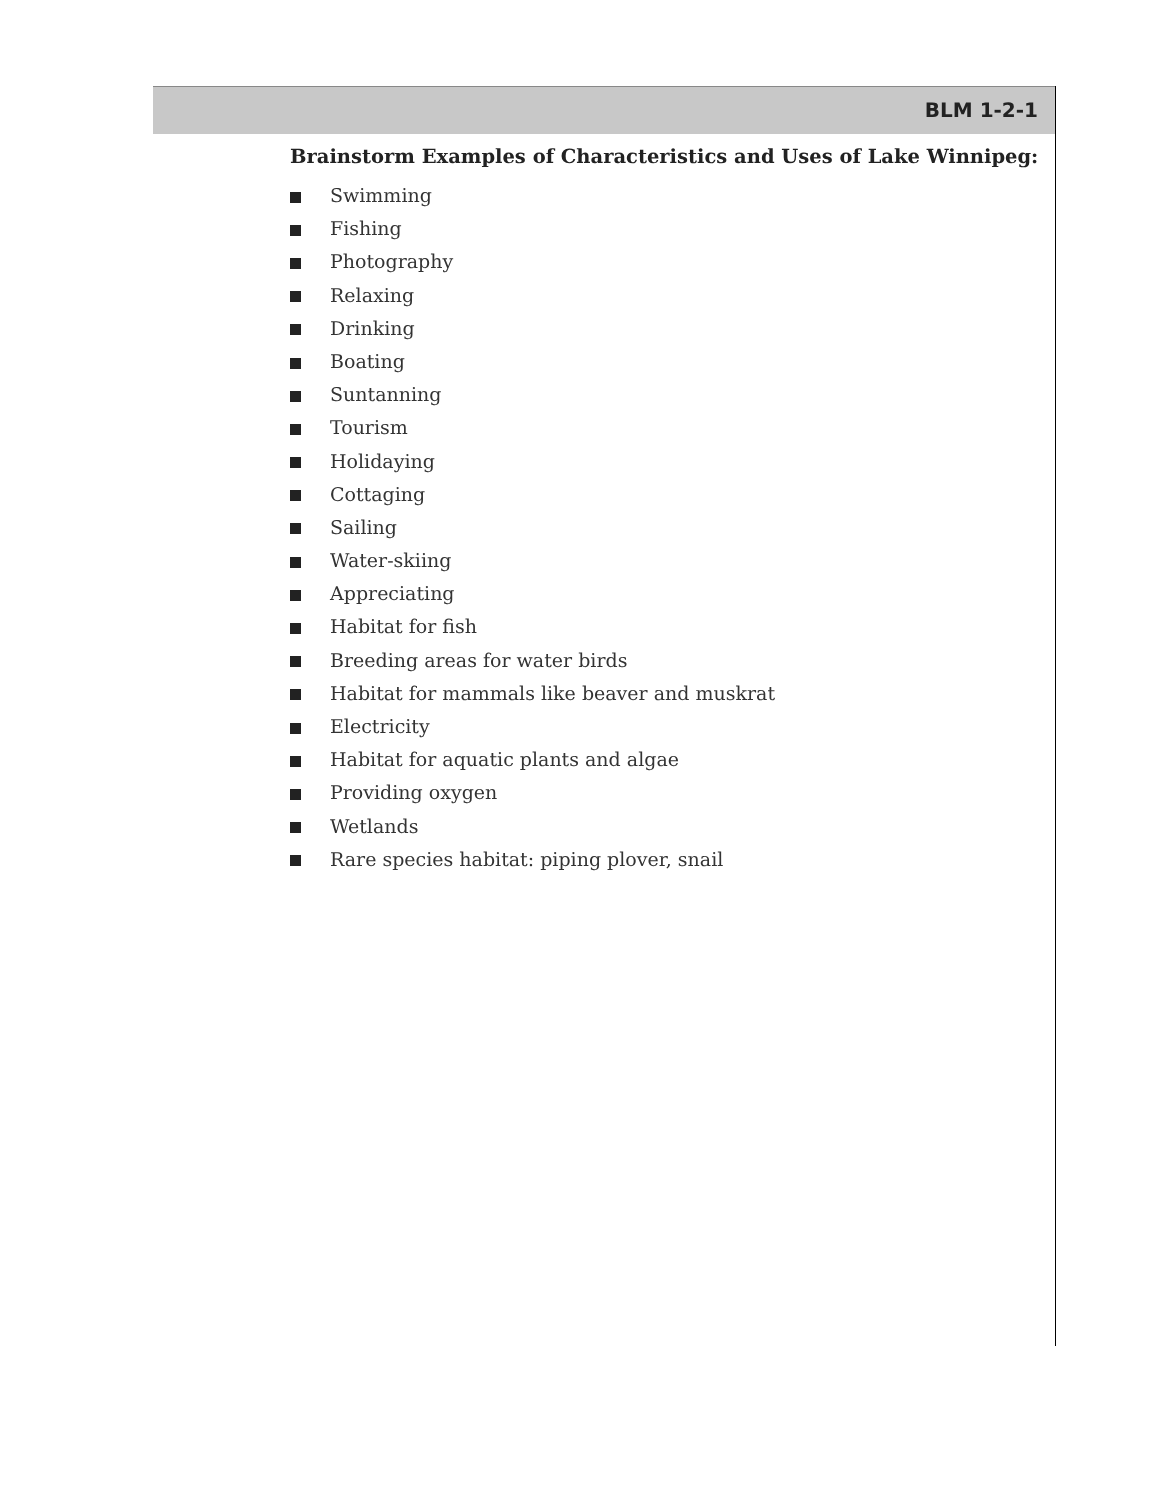BLM 1-2-1
Brainstorm Examples of Characteristics and Uses of Lake Winnipeg:
Swimming
Fishing
Photography
Relaxing
Drinking
Boating
Suntanning
Tourism
Holidaying
Cottaging
Sailing
Water-skiing
Appreciating
Habitat for fish
Breeding areas for water birds
Habitat for mammals like beaver and muskrat
Electricity
Habitat for aquatic plants and algae
Providing oxygen
Wetlands
Rare species habitat: piping plover, snail